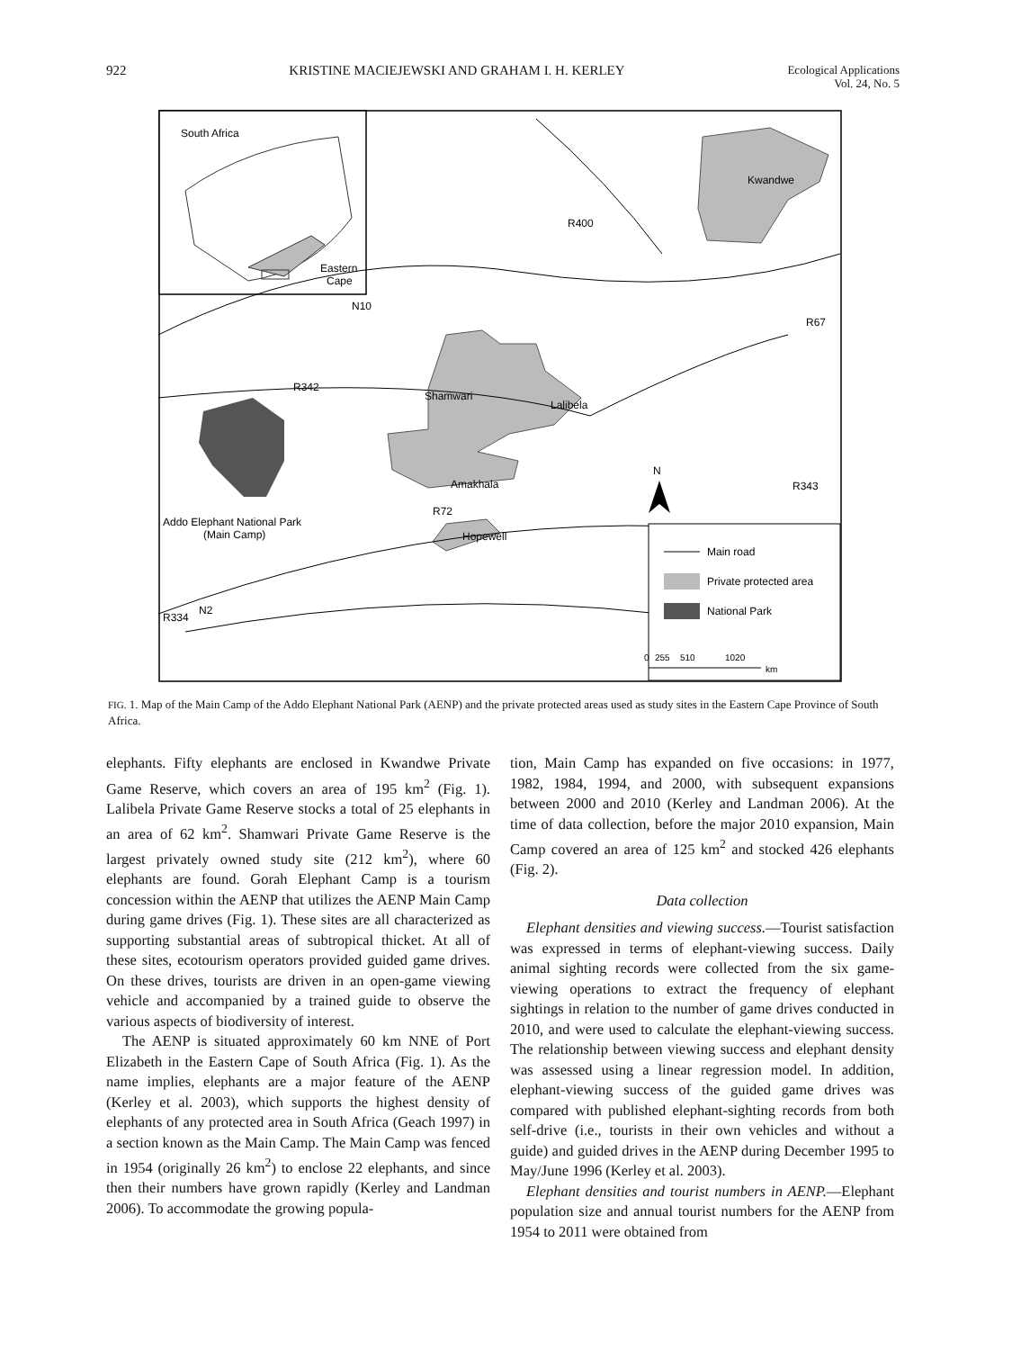922 KRISTINE MACIEJEWSKI AND GRAHAM I. H. KERLEY Ecological Applications
Vol. 24, No. 5
South Africa
Eastern
Cape
Kwandwe
Shamwari
Lalibela
Amakhala
Hopewell
Addo Elephant National Park
(Main Camp)
R400
R342
R72
R343
N10
R334
N2
R67
N
Main road
Private protected area
National Park
0
255
510
1020
km
FIG. 1. Map of the Main Camp of the Addo Elephant National Park (AENP) and the private protected areas used as study sites in the Eastern Cape Province of South Africa.
elephants. Fifty elephants are enclosed in Kwandwe Private Game Reserve, which covers an area of 195 km<sup>2</sup> (Fig. 1). Lalibela Private Game Reserve stocks a total of 25 elephants in an area of 62 km<sup>2</sup>. Shamwari Private Game Reserve is the largest privately owned study site (212 km<sup>2</sup>), where 60 elephants are found. Gorah Elephant Camp is a tourism concession within the AENP that utilizes the AENP Main Camp during game drives (Fig. 1). These sites are all characterized as supporting substantial areas of subtropical thicket. At all of these sites, ecotourism operators provided guided game drives. On these drives, tourists are driven in an open-game viewing vehicle and accompanied by a trained guide to observe the various aspects of biodiversity of interest.
The AENP is situated approximately 60 km NNE of Port Elizabeth in the Eastern Cape of South Africa (Fig. 1). As the name implies, elephants are a major feature of the AENP (Kerley et al. 2003), which supports the highest density of elephants of any protected area in South Africa (Geach 1997) in a section known as the Main Camp. The Main Camp was fenced in 1954 (originally 26 km<sup>2</sup>) to enclose 22 elephants, and since then their numbers have grown rapidly (Kerley and Landman 2006). To accommodate the growing popula-
tion, Main Camp has expanded on five occasions: in 1977, 1982, 1984, 1994, and 2000, with subsequent expansions between 2000 and 2010 (Kerley and Landman 2006). At the time of data collection, before the major 2010 expansion, Main Camp covered an area of 125 km<sup>2</sup> and stocked 426 elephants (Fig. 2).
Data collection
Elephant densities and viewing success.—Tourist satisfaction was expressed in terms of elephant-viewing success. Daily animal sighting records were collected from the six game-viewing operations to extract the frequency of elephant sightings in relation to the number of game drives conducted in 2010, and were used to calculate the elephant-viewing success. The relationship between viewing success and elephant density was assessed using a linear regression model. In addition, elephant-viewing success of the guided game drives was compared with published elephant-sighting records from both self-drive (i.e., tourists in their own vehicles and without a guide) and guided drives in the AENP during December 1995 to May/June 1996 (Kerley et al. 2003).
Elephant densities and tourist numbers in AENP.—Elephant population size and annual tourist numbers for the AENP from 1954 to 2011 were obtained from